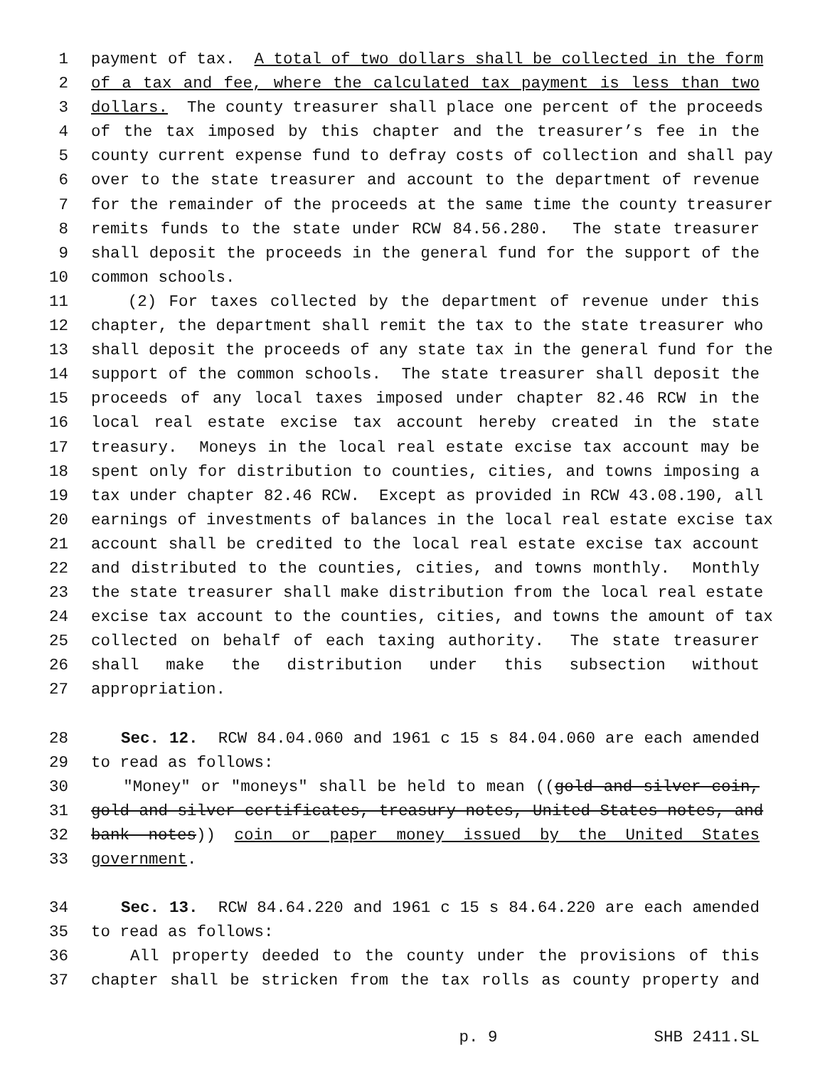1 payment of tax. A total of two dollars shall be collected in the form
2 of a tax and fee, where the calculated tax payment is less than two
3 dollars. The county treasurer shall place one percent of the proceeds
4 of the tax imposed by this chapter and the treasurer’s fee in the
5 county current expense fund to defray costs of collection and shall pay
6 over to the state treasurer and account to the department of revenue
7 for the remainder of the proceeds at the same time the county treasurer
8 remits funds to the state under RCW 84.56.280. The state treasurer
9 shall deposit the proceeds in the general fund for the support of the
10 common schools.
11 (2) For taxes collected by the department of revenue under this
12 chapter, the department shall remit the tax to the state treasurer who
13 shall deposit the proceeds of any state tax in the general fund for the
14 support of the common schools. The state treasurer shall deposit the
15 proceeds of any local taxes imposed under chapter 82.46 RCW in the
16 local real estate excise tax account hereby created in the state
17 treasury. Moneys in the local real estate excise tax account may be
18 spent only for distribution to counties, cities, and towns imposing a
19 tax under chapter 82.46 RCW. Except as provided in RCW 43.08.190, all
20 earnings of investments of balances in the local real estate excise tax
21 account shall be credited to the local real estate excise tax account
22 and distributed to the counties, cities, and towns monthly. Monthly
23 the state treasurer shall make distribution from the local real estate
24 excise tax account to the counties, cities, and towns the amount of tax
25 collected on behalf of each taxing authority. The state treasurer
26 shall make the distribution under this subsection without
27 appropriation.
28 Sec. 12. RCW 84.04.060 and 1961 c 15 s 84.04.060 are each amended
29 to read as follows:
30 "Money" or "moneys" shall be held to mean ((gold and silver coin,
31 gold and silver certificates, treasury notes, United States notes, and
32 bank notes)) coin or paper money issued by the United States
33 government.
34 Sec. 13. RCW 84.64.220 and 1961 c 15 s 84.64.220 are each amended
35 to read as follows:
36 All property deeded to the county under the provisions of this
37 chapter shall be stricken from the tax rolls as county property and
p. 9 SHB 2411.SL